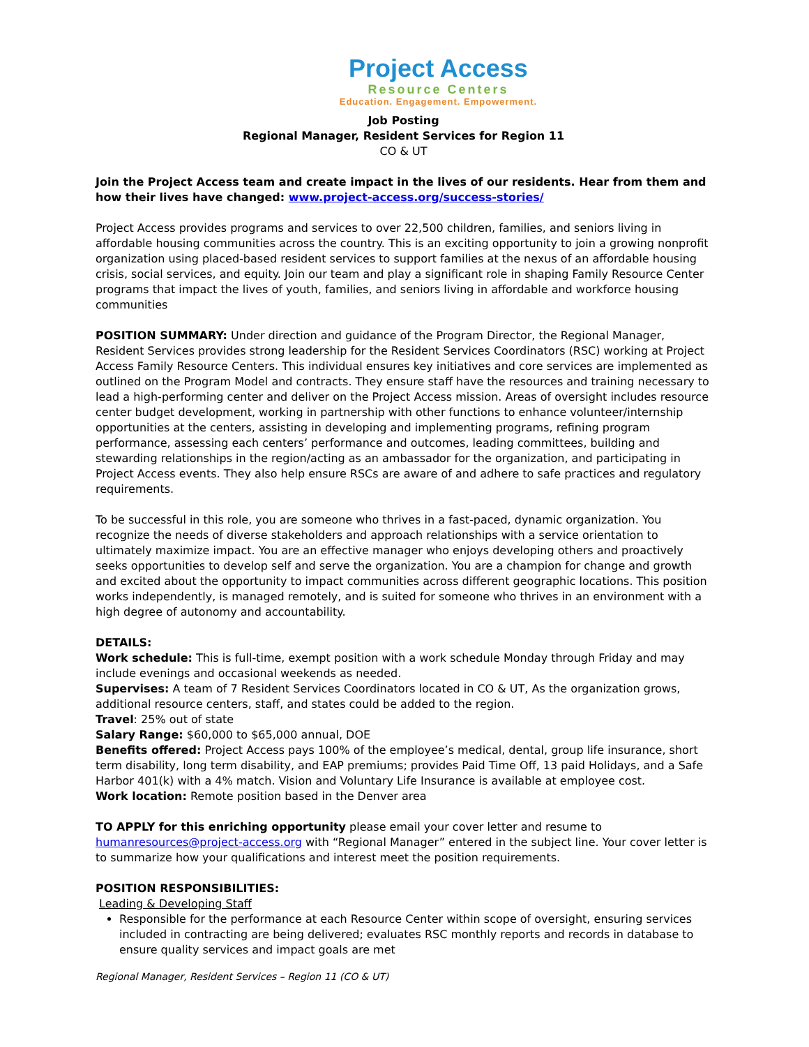Project Access
Resource Centers
Education. Engagement. Empowerment.
Job Posting
Regional Manager, Resident Services for Region 11
CO & UT
Join the Project Access team and create impact in the lives of our residents. Hear from them and how their lives have changed: www.project-access.org/success-stories/
Project Access provides programs and services to over 22,500 children, families, and seniors living in affordable housing communities across the country. This is an exciting opportunity to join a growing nonprofit organization using placed-based resident services to support families at the nexus of an affordable housing crisis, social services, and equity. Join our team and play a significant role in shaping Family Resource Center programs that impact the lives of youth, families, and seniors living in affordable and workforce housing communities
POSITION SUMMARY: Under direction and guidance of the Program Director, the Regional Manager, Resident Services provides strong leadership for the Resident Services Coordinators (RSC) working at Project Access Family Resource Centers. This individual ensures key initiatives and core services are implemented as outlined on the Program Model and contracts. They ensure staff have the resources and training necessary to lead a high-performing center and deliver on the Project Access mission. Areas of oversight includes resource center budget development, working in partnership with other functions to enhance volunteer/internship opportunities at the centers, assisting in developing and implementing programs, refining program performance, assessing each centers’ performance and outcomes, leading committees, building and stewarding relationships in the region/acting as an ambassador for the organization, and participating in Project Access events. They also help ensure RSCs are aware of and adhere to safe practices and regulatory requirements.
To be successful in this role, you are someone who thrives in a fast-paced, dynamic organization. You recognize the needs of diverse stakeholders and approach relationships with a service orientation to ultimately maximize impact. You are an effective manager who enjoys developing others and proactively seeks opportunities to develop self and serve the organization. You are a champion for change and growth and excited about the opportunity to impact communities across different geographic locations. This position works independently, is managed remotely, and is suited for someone who thrives in an environment with a high degree of autonomy and accountability.
DETAILS:
Work schedule: This is full-time, exempt position with a work schedule Monday through Friday and may include evenings and occasional weekends as needed.
Supervises: A team of 7 Resident Services Coordinators located in CO & UT, As the organization grows, additional resource centers, staff, and states could be added to the region.
Travel: 25% out of state
Salary Range: $60,000 to $65,000 annual, DOE
Benefits offered: Project Access pays 100% of the employee’s medical, dental, group life insurance, short term disability, long term disability, and EAP premiums; provides Paid Time Off, 13 paid Holidays, and a Safe Harbor 401(k) with a 4% match. Vision and Voluntary Life Insurance is available at employee cost.
Work location: Remote position based in the Denver area
TO APPLY for this enriching opportunity please email your cover letter and resume to humanresources@project-access.org with “Regional Manager” entered in the subject line. Your cover letter is to summarize how your qualifications and interest meet the position requirements.
POSITION RESPONSIBILITIES:
Leading & Developing Staff
Responsible for the performance at each Resource Center within scope of oversight, ensuring services included in contracting are being delivered; evaluates RSC monthly reports and records in database to ensure quality services and impact goals are met
Regional Manager, Resident Services – Region 11 (CO & UT)